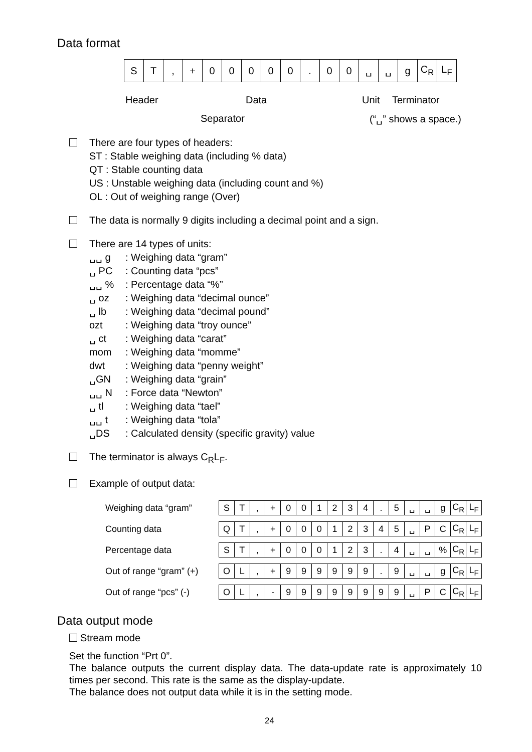Data format
| S | T | , | + | 0 | 0 | 0 | 0 | 0 | . | 0 | 0 | ␣ | ␣ | g | C<sub>R</sub> | L<sub>F</sub> |
Header Data Unit Terminator
Separator (“␣” shows a space.)
There are four types of headers:
ST : Stable weighing data (including % data)
QT : Stable counting data
US : Unstable weighing data (including count and %)
OL : Out of weighing range (Over)
The data is normally 9 digits including a decimal point and a sign.
There are 14 types of units:
␣␣ g: Weighing data “gram” ␣ PC: Counting data “pcs” ␣␣ %: Percentage data “%” ␣ oz: Weighing data “decimal ounce” ␣ lb: Weighing data “decimal pound” ozt: Weighing data “troy ounce” ␣ ct: Weighing data “carat” mom: Weighing data “momme” dwt: Weighing data “penny weight” ␣GN: Weighing data “grain” ␣␣ N: Force data “Newton” ␣ tl: Weighing data “tael” ␣␣ t: Weighing data “tola” ␣DS: Calculated density (specific gravity) value
The terminator is always C<sub>R</sub>L<sub>F</sub>.
Example of output data:
Weighing data “gram”
| S | T | , | + | 0 | 0 | 1 | 2 | 3 | 4 | . | 5 | ␣ | ␣ | g | C<sub>R</sub> | L<sub>F</sub> |
Counting data
| Q | T | , | + | 0 | 0 | 0 | 1 | 2 | 3 | 4 | 5 | ␣ | P | C | C<sub>R</sub> | L<sub>F</sub> |
Percentage data
| S | T | , | + | 0 | 0 | 0 | 1 | 2 | 3 | . | 4 | ␣ | ␣ | % | C<sub>R</sub> | L<sub>F</sub> |
Out of range “gram” (+)
| O | L | , | + | 9 | 9 | 9 | 9 | 9 | 9 | . | 9 | ␣ | ␣ | g | C<sub>R</sub> | L<sub>F</sub> |
Out of range “pcs” (-)
| O | L | , | - | 9 | 9 | 9 | 9 | 9 | 9 | 9 | 9 | ␣ | P | C | C<sub>R</sub> | L<sub>F</sub> |
Data output mode
Stream mode
Set the function “Prt 0”.
The balance outputs the current display data. The data-update rate is approximately 10 times per second. This rate is the same as the display-update.
The balance does not output data while it is in the setting mode.
24